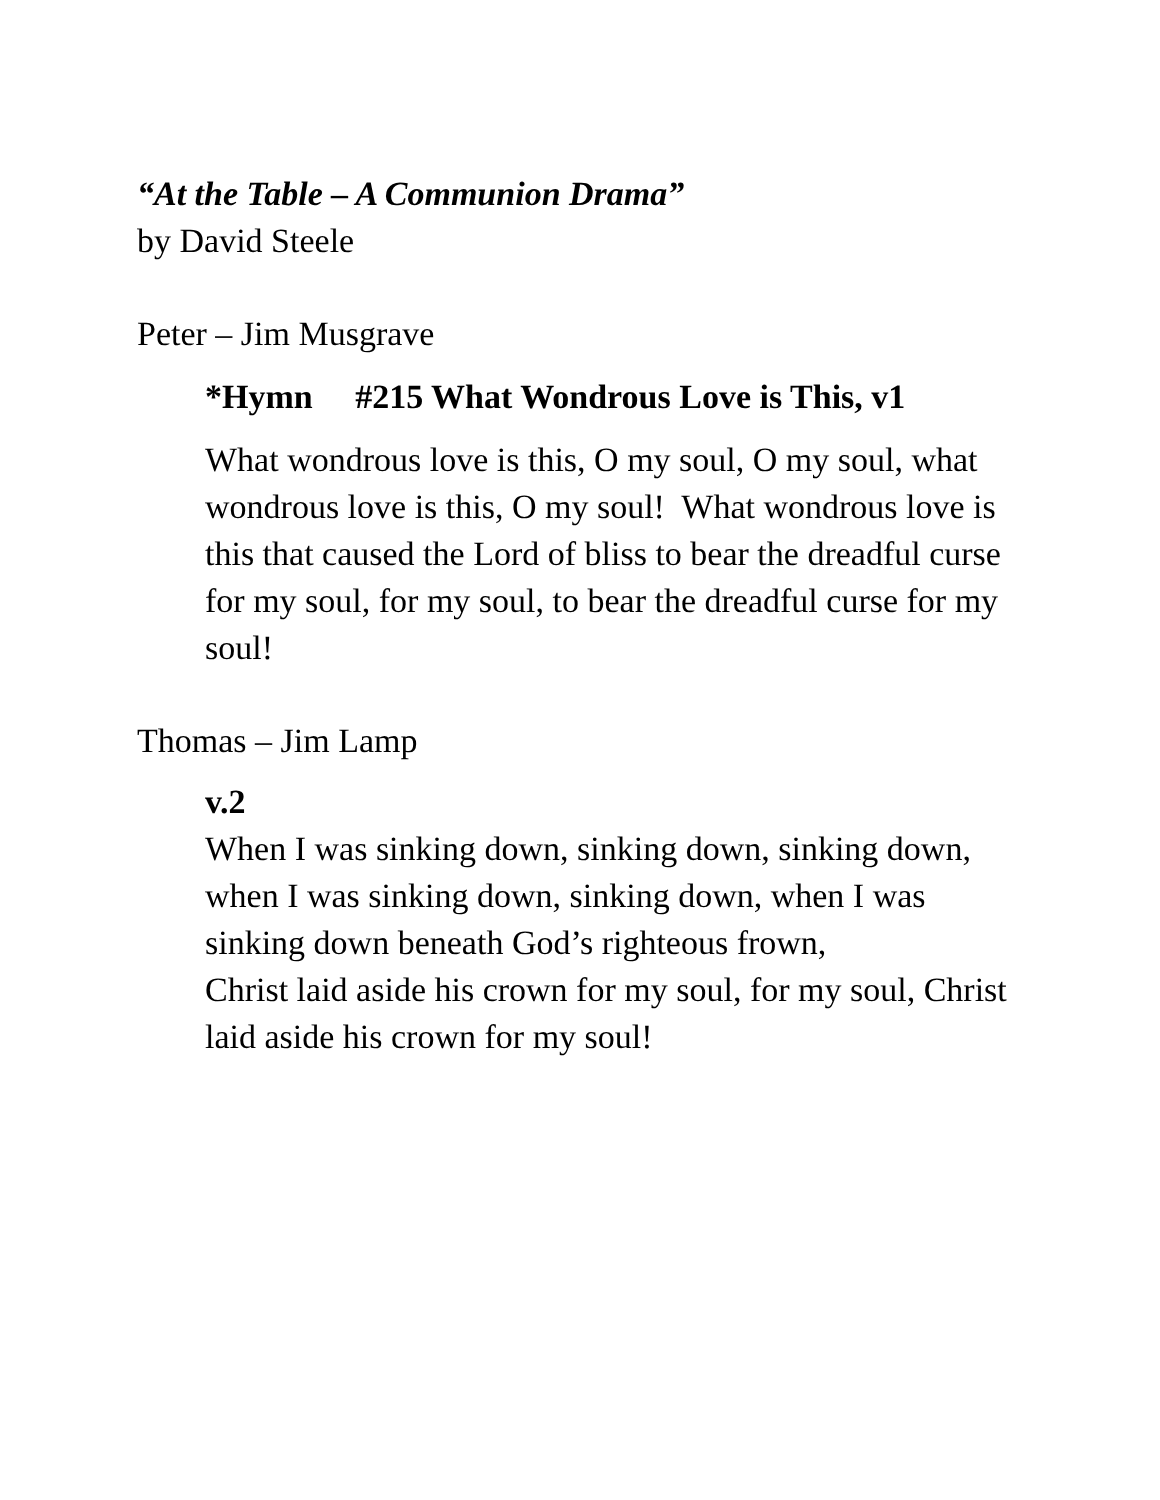“At the Table – A Communion Drama”
by David Steele
Peter – Jim Musgrave
*Hymn #215 What Wondrous Love is This, v1
What wondrous love is this, O my soul, O my soul, what wondrous love is this, O my soul! What wondrous love is this that caused the Lord of bliss to bear the dreadful curse for my soul, for my soul, to bear the dreadful curse for my soul!
Thomas – Jim Lamp
v.2
When I was sinking down, sinking down, sinking down, when I was sinking down, sinking down, when I was sinking down beneath God’s righteous frown,
Christ laid aside his crown for my soul, for my soul, Christ laid aside his crown for my soul!